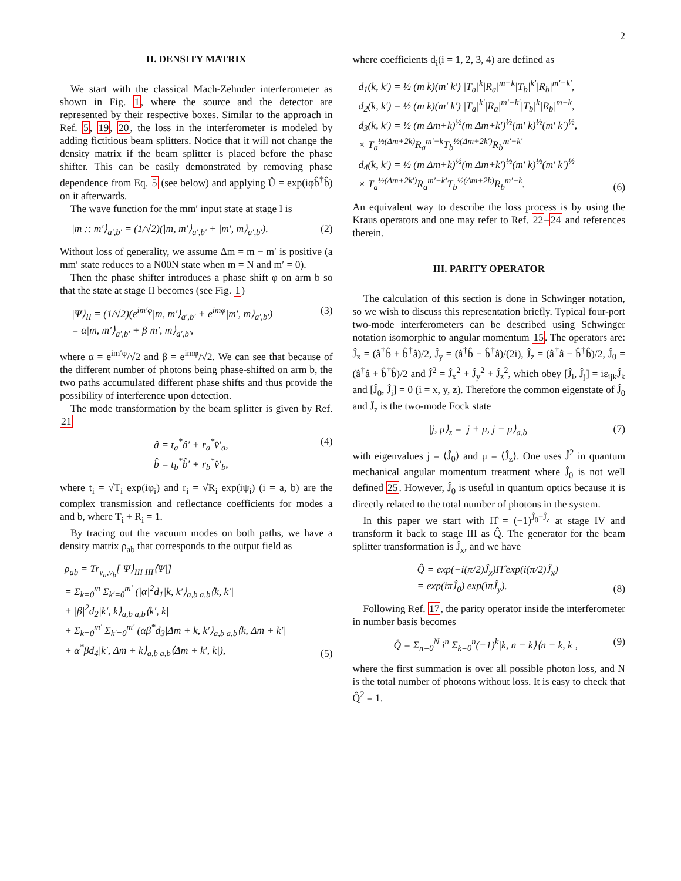2
II. DENSITY MATRIX
We start with the classical Mach-Zehnder interferometer as shown in Fig. 1, where the source and the detector are represented by their respective boxes. Similar to the approach in Ref. 5, 19, 20, the loss in the interferometer is modeled by adding fictitious beam splitters. Notice that it will not change the density matrix if the beam splitter is placed before the phase shifter. This can be easily demonstrated by removing phase dependence from Eq. 5 (see below) and applying Û = exp(iφb̂<sup>†</sup>b̂) on it afterwards.
The wave function for the mm′ input state at stage I is
|m :: m′⟩<sub>a′,b′</sub> = (1/√2)(|m, m′⟩<sub>a′,b′</sub> + |m′, m⟩<sub>a′,b′</sub>). (2)
Without loss of generality, we assume Δm = m − m′ is positive (a mm′ state reduces to a N00N state when m = N and m′ = 0).
Then the phase shifter introduces a phase shift φ on arm b so that the state at stage II becomes (see Fig. 1)
|Ψ⟩<sub>II</sub> = (1/√2)(e<sup>im′φ</sup>|m, m′⟩<sub>a′,b′</sub> + e<sup>imφ</sup>|m′, m⟩<sub>a′,b′</sub>)
= α|m, m′⟩<sub>a′,b′</sub> + β|m′, m⟩<sub>a′,b′</sub>, (3)
where α = e<sup>im′φ</sup>/√2 and β = e<sup>imφ</sup>/√2. We can see that because of the different number of photons being phase-shifted on arm b, the two paths accumulated different phase shifts and thus provide the possibility of interference upon detection.
The mode transformation by the beam splitter is given by Ref. 21
â = t<sub>a</sub><sup>*</sup>â′ + r<sub>a</sub><sup>*</sup>v̂′<sub>a</sub>,
b̂ = t<sub>b</sub><sup>*</sup>b̂′ + r<sub>b</sub><sup>*</sup>v̂′<sub>b</sub>, (4)
where t<sub>i</sub> = √T<sub>i</sub> exp(iφ<sub>i</sub>) and r<sub>i</sub> = √R<sub>i</sub> exp(iψ<sub>i</sub>) (i = a, b) are the complex transmission and reflectance coefficients for modes a and b, where T<sub>i</sub> + R<sub>i</sub> = 1.
By tracing out the vacuum modes on both paths, we have a density matrix ρ<sub>ab</sub> that corresponds to the output field as
ρ<sub>ab</sub> = Tr<sub>v<sub>a</sub>,v<sub>b</sub></sub>[|Ψ⟩<sub>III III</sub>⟨Ψ|]
= Σ<sub>k=0</sub><sup>m</sup> Σ<sub>k′=0</sub><sup>m′</sup> (|α|<sup>2</sup>d<sub>1</sub>|k, k′⟩<sub>a,b a,b</sub>⟨k, k′|
+ |β|<sup>2</sup>d<sub>2</sub>|k′, k⟩<sub>a,b a,b</sub>⟨k′, k|
+ Σ<sub>k=0</sub><sup>m′</sup> Σ<sub>k′=0</sub><sup>m′</sup> (αβ<sup>*</sup>d<sub>3</sub>|Δm + k, k′⟩<sub>a,b a,b</sub>⟨k, Δm + k′|
+ α<sup>*</sup>βd<sub>4</sub>|k′, Δm + k⟩<sub>a,b a,b</sub>⟨Δm + k′, k|), (5)
where coefficients d<sub>i</sub>(i = 1, 2, 3, 4) are defined as
d<sub>1</sub>(k, k′) = ½ (m k)(m′ k′) |T<sub>a</sub>|<sup>k</sup>|R<sub>a</sub>|<sup>m−k</sup>|T<sub>b</sub>|<sup>k′</sup>|R<sub>b</sub>|<sup>m′−k′</sup>,
d<sub>2</sub>(k, k′) = ½ (m k)(m′ k′) |T<sub>a</sub>|<sup>k′</sup>|R<sub>a</sub>|<sup>m′−k′</sup>|T<sub>b</sub>|<sup>k</sup>|R<sub>b</sub>|<sup>m−k</sup>,
d<sub>3</sub>(k, k′) = ½ (m Δm+k)<sup>½</sup>(m Δm+k′)<sup>½</sup>(m′ k)<sup>½</sup>(m′ k′)<sup>½</sup>,
× T<sub>a</sub><sup>½(Δm+2k)</sup>R<sub>a</sub><sup>m′−k</sup>T<sub>b</sub><sup>½(Δm+2k′)</sup>R<sub>b</sub><sup>m′−k′</sup>
d<sub>4</sub>(k, k′) = ½ (m Δm+k)<sup>½</sup>(m Δm+k′)<sup>½</sup>(m′ k)<sup>½</sup>(m′ k′)<sup>½</sup>
× T<sub>a</sub><sup>½(Δm+2k′)</sup>R<sub>a</sub><sup>m′−k′</sup>T<sub>b</sub><sup>½(Δm+2k)</sup>R<sub>b</sub><sup>m′−k</sup>. (6)
An equivalent way to describe the loss process is by using the Kraus operators and one may refer to Ref. 22–24 and references therein.
III. PARITY OPERATOR
The calculation of this section is done in Schwinger notation, so we wish to discuss this representation briefly. Typical four-port two-mode interferometers can be described using Schwinger notation isomorphic to angular momentum 15. The operators are: Ĵ<sub>x</sub> = (â<sup>†</sup>b̂ + b̂<sup>†</sup>â)/2, Ĵ<sub>y</sub> = (â<sup>†</sup>b̂ − b̂<sup>†</sup>â)/(2i), Ĵ<sub>z</sub> = (â<sup>†</sup>â − b̂<sup>†</sup>b̂)/2, Ĵ<sub>0</sub> = (â<sup>†</sup>â + b̂<sup>†</sup>b̂)/2 and Ĵ<sup>2</sup> = Ĵ<sub>x</sub><sup>2</sup> + Ĵ<sub>y</sub><sup>2</sup> + Ĵ<sub>z</sub><sup>2</sup>, which obey [Ĵ<sub>i</sub>, Ĵ<sub>j</sub>] = iε<sub>ijk</sub>Ĵ<sub>k</sub> and [Ĵ<sub>0</sub>, Ĵ<sub>i</sub>] = 0 (i = x, y, z). Therefore the common eigenstate of Ĵ<sub>0</sub> and Ĵ<sub>z</sub> is the two-mode Fock state
|j, μ⟩<sub>z</sub> = |j + μ, j − μ⟩<sub>a,b</sub> (7)
with eigenvalues j = ⟨Ĵ<sub>0</sub>⟩ and μ = ⟨Ĵ<sub>z</sub>⟩. One uses Ĵ<sup>2</sup> in quantum mechanical angular momentum treatment where Ĵ<sub>0</sub> is not well defined 25. However, Ĵ<sub>0</sub> is useful in quantum optics because it is directly related to the total number of photons in the system.
In this paper we start with Π̂ = (−1)<sup>Ĵ<sub>0</sub>−Ĵ<sub>z</sub></sup> at stage IV and transform it back to stage III as Q̂. The generator for the beam splitter transformation is Ĵ<sub>x</sub>, and we have
Q̂ = exp(−i(π/2)Ĵ<sub>x</sub>)Π̂ exp(i(π/2)Ĵ<sub>x</sub>)
= exp(iπĴ<sub>0</sub>) exp(iπĴ<sub>y</sub>). (8)
Following Ref. 17, the parity operator inside the interferometer in number basis becomes
Q̂ = Σ<sub>n=0</sub><sup>N</sup> i<sup>n</sup> Σ<sub>k=0</sub><sup>n</sup>(−1)<sup>k</sup>|k, n − k⟩⟨n − k, k|, (9)
where the first summation is over all possible photon loss, and N is the total number of photons without loss. It is easy to check that Q̂<sup>2</sup> = 1.